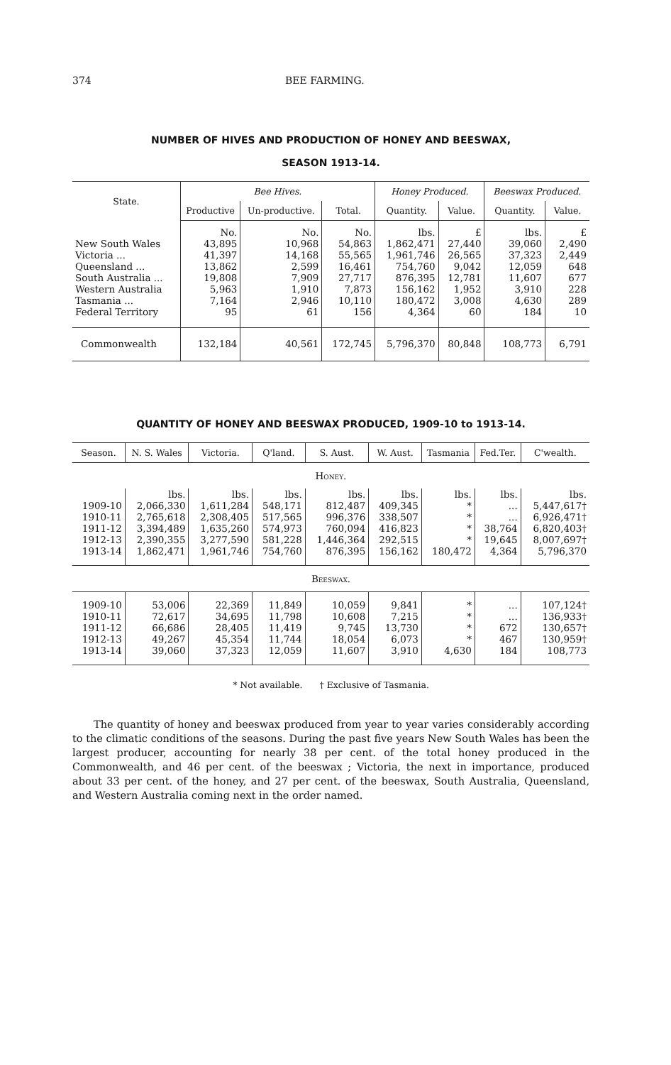374 BEE FARMING.
NUMBER OF HIVES AND PRODUCTION OF HONEY AND BEESWAX,
SEASON 1913-14.
| State. | Bee Hives. | | | Honey Produced. | | Beeswax Produced. | |
| --- | --- | --- | --- | --- | --- | --- | --- |
| | Productive | Un-productive. | Total. | Quantity. | Value. | Quantity. | Value. |
| | No. | No. | No. | lbs. | £ | lbs. | £ |
| New South Wales | 43,895 | 10,968 | 54,863 | 1,862,471 | 27,440 | 39,060 | 2,490 |
| Victoria ... | 41,397 | 14,168 | 55,565 | 1,961,746 | 26,565 | 37,323 | 2,449 |
| Queensland ... | 13,862 | 2,599 | 16,461 | 754,760 | 9,042 | 12,059 | 648 |
| South Australia ... | 19,808 | 7,909 | 27,717 | 876,395 | 12,781 | 11,607 | 677 |
| Western Australia | 5,963 | 1,910 | 7,873 | 156,162 | 1,952 | 3,910 | 228 |
| Tasmania ... | 7,164 | 2,946 | 10,110 | 180,472 | 3,008 | 4,630 | 289 |
| Federal Territory | 95 | 61 | 156 | 4,364 | 60 | 184 | 10 |
| Commonwealth | 132,184 | 40,561 | 172,745 | 5,796,370 | 80,848 | 108,773 | 6,791 |
QUANTITY OF HONEY AND BEESWAX PRODUCED, 1909-10 to 1913-14.
| Season. | N. S. Wales | Victoria. | Q'land. | S. Aust. | W. Aust. | Tasmania | Fed.Ter. | C'wealth. |
| --- | --- | --- | --- | --- | --- | --- | --- | --- |
| Honey. | | | | | | | | |
| | lbs. | lbs. | lbs. | lbs. | lbs. | lbs. | lbs. | lbs. |
| 1909-10 | 2,066,330 | 1,611,284 | 548,171 | 812,487 | 409,345 | * | ... | 5,447,617† |
| 1910-11 | 2,765,618 | 2,308,405 | 517,565 | 996,376 | 338,507 | * | ... | 6,926,471† |
| 1911-12 | 3,394,489 | 1,635,260 | 574,973 | 760,094 | 416,823 | * | 38,764 | 6,820,403† |
| 1912-13 | 2,390,355 | 3,277,590 | 581,228 | 1,446,364 | 292,515 | * | 19,645 | 8,007,697† |
| 1913-14 | 1,862,471 | 1,961,746 | 754,760 | 876,395 | 156,162 | 180,472 | 4,364 | 5,796,370 |
| Beeswax. | | | | | | | | |
| 1909-10 | 53,006 | 22,369 | 11,849 | 10,059 | 9,841 | * | ... | 107,124† |
| 1910-11 | 72,617 | 34,695 | 11,798 | 10,608 | 7,215 | * | ... | 136,933† |
| 1911-12 | 66,686 | 28,405 | 11,419 | 9,745 | 13,730 | * | 672 | 130,657† |
| 1912-13 | 49,267 | 45,354 | 11,744 | 18,054 | 6,073 | * | 467 | 130,959† |
| 1913-14 | 39,060 | 37,323 | 12,059 | 11,607 | 3,910 | 4,630 | 184 | 108,773 |
* Not available. † Exclusive of Tasmania.
The quantity of honey and beeswax produced from year to year varies considerably according to the climatic conditions of the seasons. During the past five years New South Wales has been the largest producer, accounting for nearly 38 per cent. of the total honey produced in the Commonwealth, and 46 per cent. of the beeswax ; Victoria, the next in importance, produced about 33 per cent. of the honey, and 27 per cent. of the beeswax, South Australia, Queensland, and Western Australia coming next in the order named.